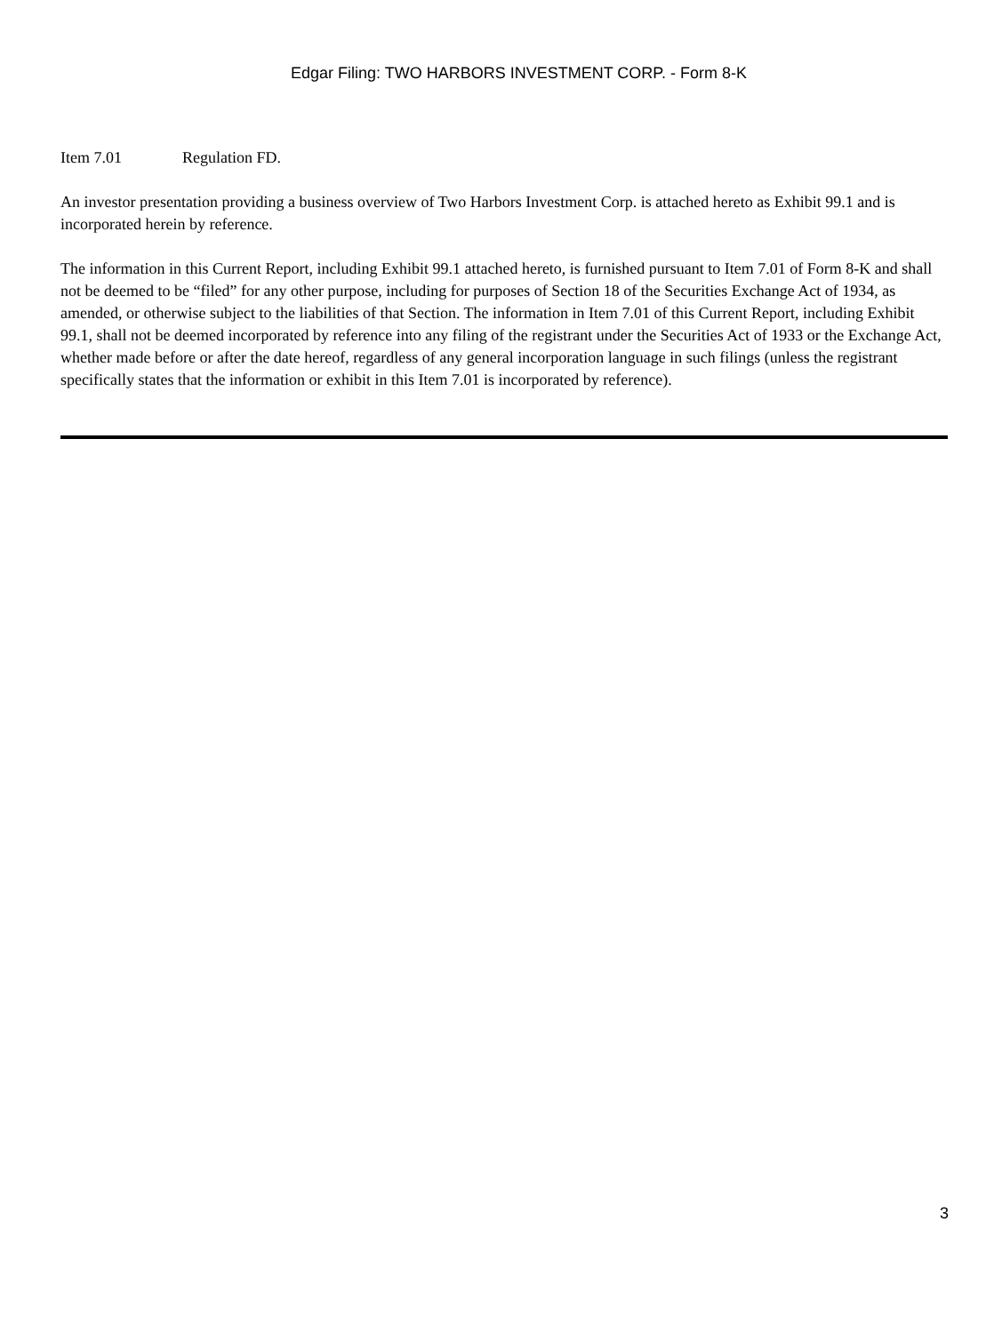Edgar Filing: TWO HARBORS INVESTMENT CORP. - Form 8-K
Item 7.01 Regulation FD.
An investor presentation providing a business overview of Two Harbors Investment Corp. is attached hereto as Exhibit 99.1 and is incorporated herein by reference.
The information in this Current Report, including Exhibit 99.1 attached hereto, is furnished pursuant to Item 7.01 of Form 8-K and shall not be deemed to be “filed” for any other purpose, including for purposes of Section 18 of the Securities Exchange Act of 1934, as amended, or otherwise subject to the liabilities of that Section. The information in Item 7.01 of this Current Report, including Exhibit 99.1, shall not be deemed incorporated by reference into any filing of the registrant under the Securities Act of 1933 or the Exchange Act, whether made before or after the date hereof, regardless of any general incorporation language in such filings (unless the registrant specifically states that the information or exhibit in this Item 7.01 is incorporated by reference).
3